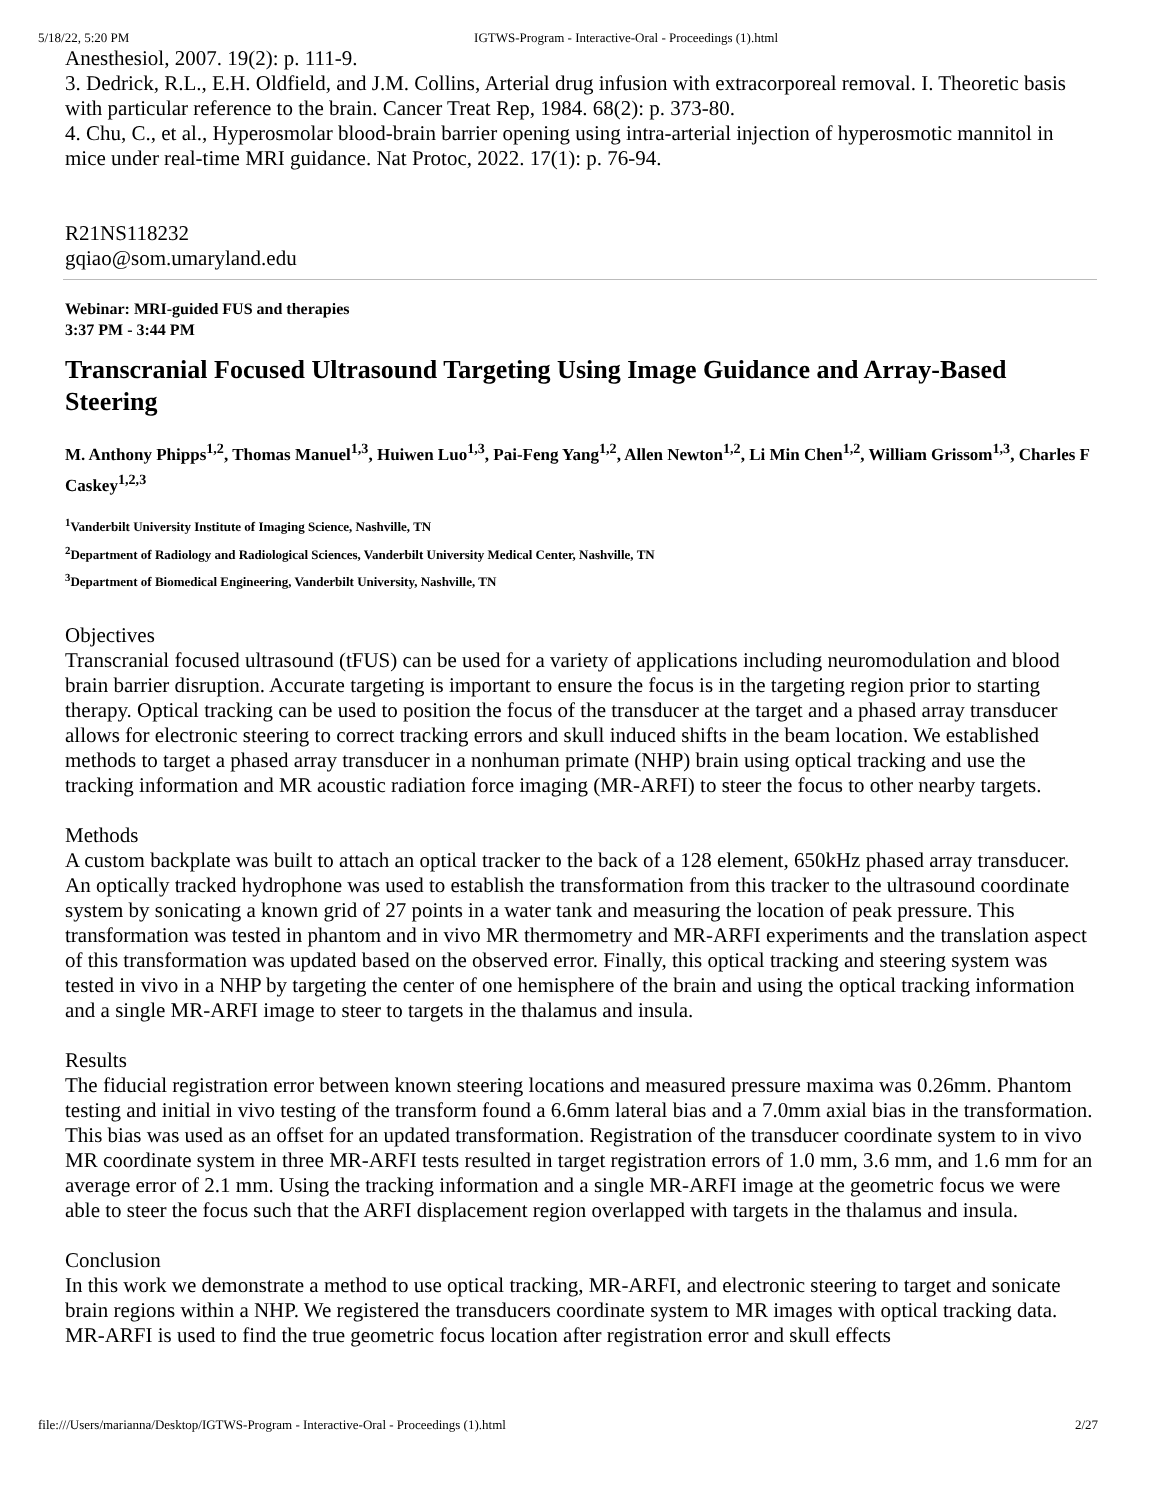5/18/22, 5:20 PM IGTWS-Program - Interactive-Oral - Proceedings (1).html
Anesthesiol, 2007. 19(2): p. 111-9.
3. Dedrick, R.L., E.H. Oldfield, and J.M. Collins, Arterial drug infusion with extracorporeal removal. I. Theoretic basis with particular reference to the brain. Cancer Treat Rep, 1984. 68(2): p. 373-80.
4. Chu, C., et al., Hyperosmolar blood-brain barrier opening using intra-arterial injection of hyperosmotic mannitol in mice under real-time MRI guidance. Nat Protoc, 2022. 17(1): p. 76-94.
R21NS118232
gqiao@som.umaryland.edu
Webinar: MRI-guided FUS and therapies
3:37 PM - 3:44 PM
Transcranial Focused Ultrasound Targeting Using Image Guidance and Array-Based Steering
M. Anthony Phipps<sup>1,2</sup>, Thomas Manuel<sup>1,3</sup>, Huiwen Luo<sup>1,3</sup>, Pai-Feng Yang<sup>1,2</sup>, Allen Newton<sup>1,2</sup>, Li Min Chen<sup>1,2</sup>, William Grissom<sup>1,3</sup>, Charles F Caskey<sup>1,2,3</sup>
<sup>1</sup> Vanderbilt University Institute of Imaging Science, Nashville, TN
<sup>2</sup> Department of Radiology and Radiological Sciences, Vanderbilt University Medical Center, Nashville, TN
<sup>3</sup> Department of Biomedical Engineering, Vanderbilt University, Nashville, TN
Objectives
Transcranial focused ultrasound (tFUS) can be used for a variety of applications including neuromodulation and blood brain barrier disruption. Accurate targeting is important to ensure the focus is in the targeting region prior to starting therapy. Optical tracking can be used to position the focus of the transducer at the target and a phased array transducer allows for electronic steering to correct tracking errors and skull induced shifts in the beam location. We established methods to target a phased array transducer in a nonhuman primate (NHP) brain using optical tracking and use the tracking information and MR acoustic radiation force imaging (MR-ARFI) to steer the focus to other nearby targets.
Methods
A custom backplate was built to attach an optical tracker to the back of a 128 element, 650kHz phased array transducer. An optically tracked hydrophone was used to establish the transformation from this tracker to the ultrasound coordinate system by sonicating a known grid of 27 points in a water tank and measuring the location of peak pressure. This transformation was tested in phantom and in vivo MR thermometry and MR-ARFI experiments and the translation aspect of this transformation was updated based on the observed error. Finally, this optical tracking and steering system was tested in vivo in a NHP by targeting the center of one hemisphere of the brain and using the optical tracking information and a single MR-ARFI image to steer to targets in the thalamus and insula.
Results
The fiducial registration error between known steering locations and measured pressure maxima was 0.26mm. Phantom testing and initial in vivo testing of the transform found a 6.6mm lateral bias and a 7.0mm axial bias in the transformation. This bias was used as an offset for an updated transformation. Registration of the transducer coordinate system to in vivo MR coordinate system in three MR-ARFI tests resulted in target registration errors of 1.0 mm, 3.6 mm, and 1.6 mm for an average error of 2.1 mm. Using the tracking information and a single MR-ARFI image at the geometric focus we were able to steer the focus such that the ARFI displacement region overlapped with targets in the thalamus and insula.
Conclusion
In this work we demonstrate a method to use optical tracking, MR-ARFI, and electronic steering to target and sonicate brain regions within a NHP. We registered the transducers coordinate system to MR images with optical tracking data. MR-ARFI is used to find the true geometric focus location after registration error and skull effects
file:///Users/marianna/Desktop/IGTWS-Program - Interactive-Oral - Proceedings (1).html 2/27